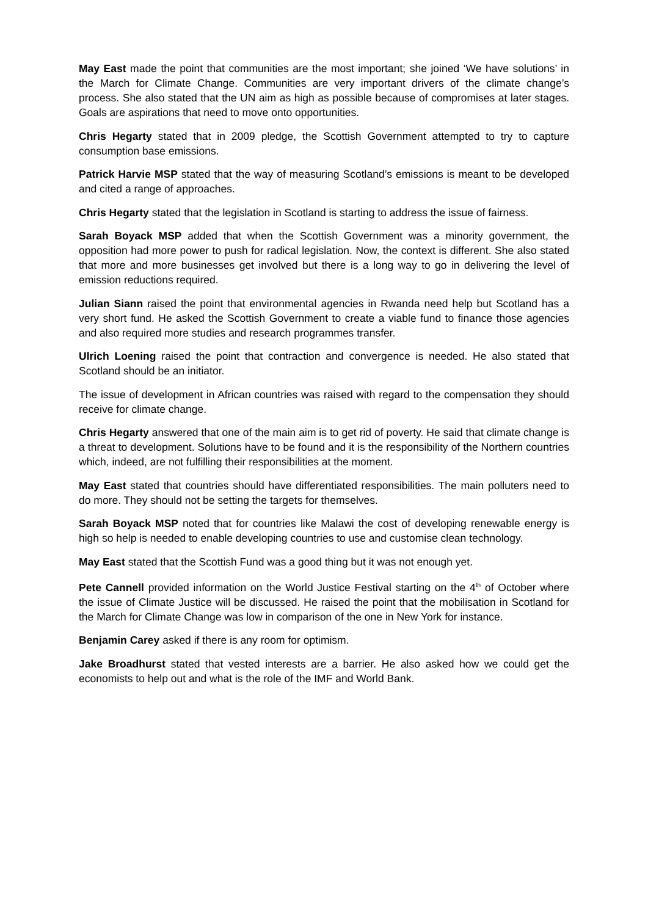May East made the point that communities are the most important; she joined ‘We have solutions’ in the March for Climate Change. Communities are very important drivers of the climate change’s process. She also stated that the UN aim as high as possible because of compromises at later stages. Goals are aspirations that need to move onto opportunities.
Chris Hegarty stated that in 2009 pledge, the Scottish Government attempted to try to capture consumption base emissions.
Patrick Harvie MSP stated that the way of measuring Scotland’s emissions is meant to be developed and cited a range of approaches.
Chris Hegarty stated that the legislation in Scotland is starting to address the issue of fairness.
Sarah Boyack MSP added that when the Scottish Government was a minority government, the opposition had more power to push for radical legislation. Now, the context is different. She also stated that more and more businesses get involved but there is a long way to go in delivering the level of emission reductions required.
Julian Siann raised the point that environmental agencies in Rwanda need help but Scotland has a very short fund. He asked the Scottish Government to create a viable fund to finance those agencies and also required more studies and research programmes transfer.
Ulrich Loening raised the point that contraction and convergence is needed. He also stated that Scotland should be an initiator.
The issue of development in African countries was raised with regard to the compensation they should receive for climate change.
Chris Hegarty answered that one of the main aim is to get rid of poverty. He said that climate change is a threat to development. Solutions have to be found and it is the responsibility of the Northern countries which, indeed, are not fulfilling their responsibilities at the moment.
May East stated that countries should have differentiated responsibilities. The main polluters need to do more. They should not be setting the targets for themselves.
Sarah Boyack MSP noted that for countries like Malawi the cost of developing renewable energy is high so help is needed to enable developing countries to use and customise clean technology.
May East stated that the Scottish Fund was a good thing but it was not enough yet.
Pete Cannell provided information on the World Justice Festival starting on the 4<sup>th</sup> of October where the issue of Climate Justice will be discussed. He raised the point that the mobilisation in Scotland for the March for Climate Change was low in comparison of the one in New York for instance.
Benjamin Carey asked if there is any room for optimism.
Jake Broadhurst stated that vested interests are a barrier. He also asked how we could get the economists to help out and what is the role of the IMF and World Bank.